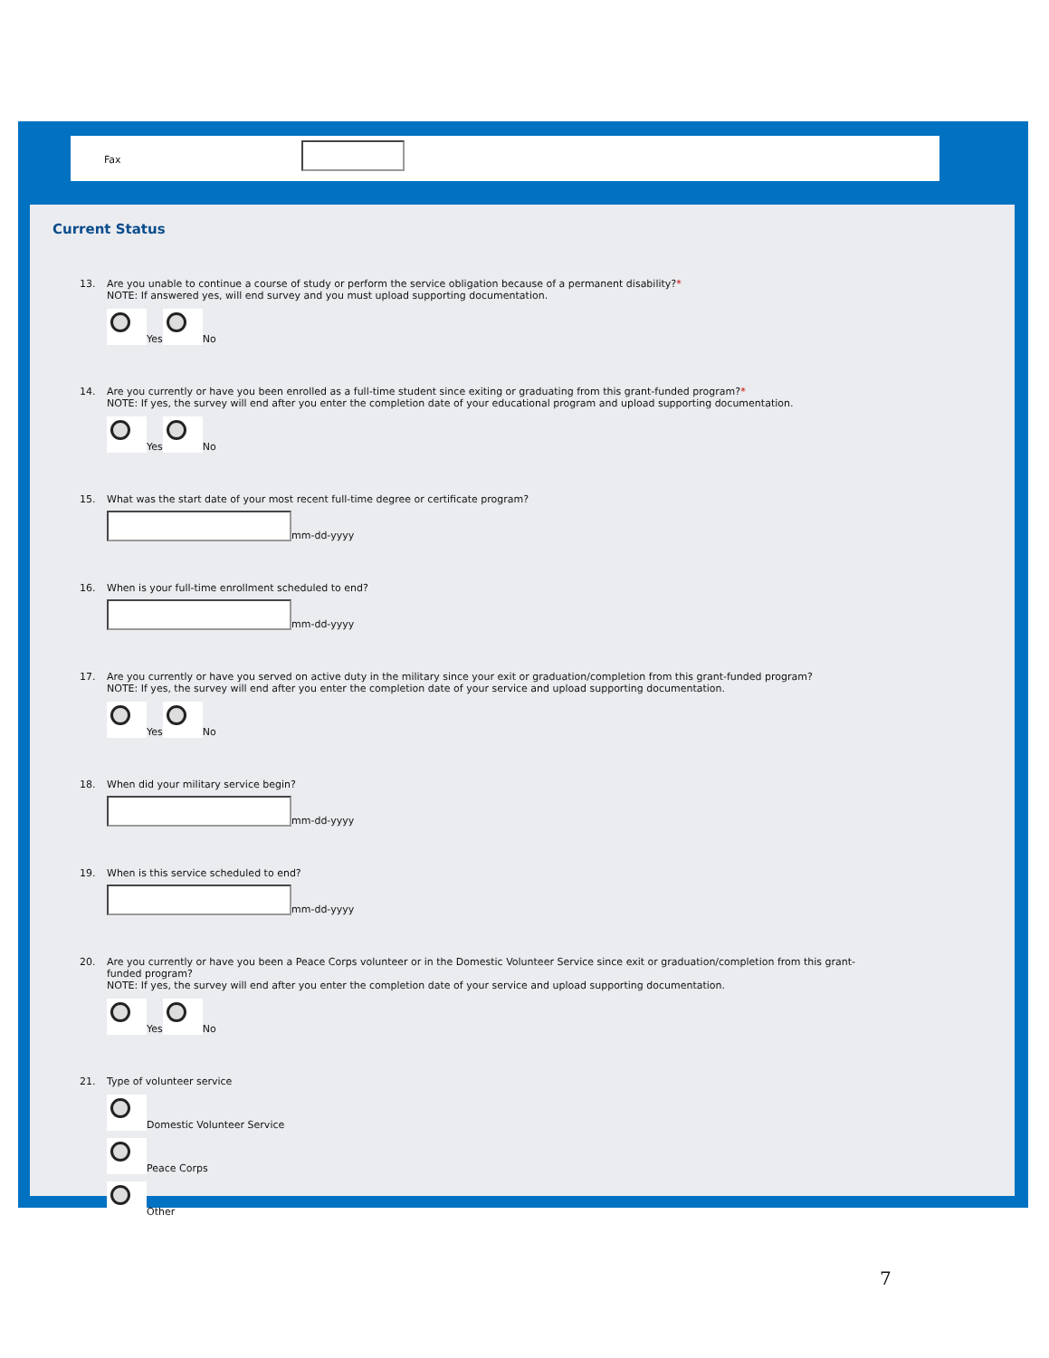Fax
Current Status
13. Are you unable to continue a course of study or perform the service obligation because of a permanent disability?*
NOTE: If answered yes, will end survey and you must upload supporting documentation.
Yes
No
14. Are you currently or have you been enrolled as a full-time student since exiting or graduating from this grant-funded program?*
NOTE: If yes, the survey will end after you enter the completion date of your educational program and upload supporting documentation.
Yes
No
15. What was the start date of your most recent full-time degree or certificate program?
mm-dd-yyyy
16. When is your full-time enrollment scheduled to end?
mm-dd-yyyy
17. Are you currently or have you served on active duty in the military since your exit or graduation/completion from this grant-funded program?
NOTE: If yes, the survey will end after you enter the completion date of your service and upload supporting documentation.
Yes
No
18. When did your military service begin?
mm-dd-yyyy
19. When is this service scheduled to end?
mm-dd-yyyy
20. Are you currently or have you been a Peace Corps volunteer or in the Domestic Volunteer Service since exit or graduation/completion from this grant-funded program?
NOTE: If yes, the survey will end after you enter the completion date of your service and upload supporting documentation.
Yes
No
21. Type of volunteer service
Domestic Volunteer Service
Peace Corps
Other
7